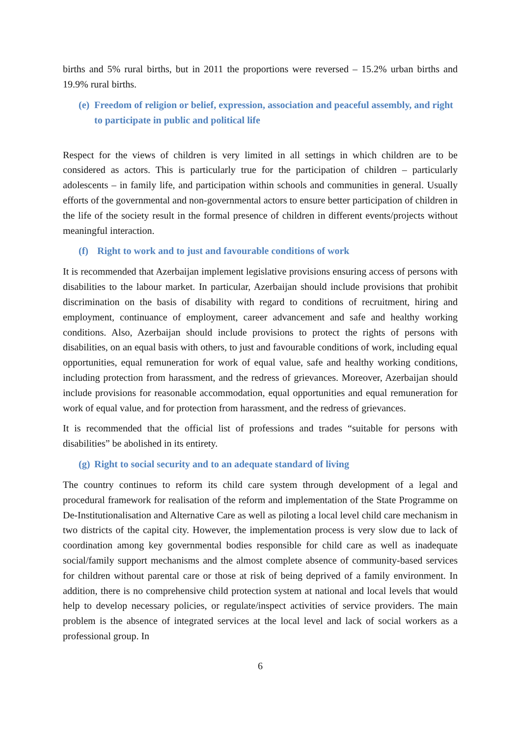births and 5% rural births, but in 2011 the proportions were reversed – 15.2% urban births and 19.9% rural births.
(e) Freedom of religion or belief, expression, association and peaceful assembly, and right to participate in public and political life
Respect for the views of children is very limited in all settings in which children are to be considered as actors. This is particularly true for the participation of children – particularly adolescents – in family life, and participation within schools and communities in general. Usually efforts of the governmental and non-governmental actors to ensure better participation of children in the life of the society result in the formal presence of children in different events/projects without meaningful interaction.
(f) Right to work and to just and favourable conditions of work
It is recommended that Azerbaijan implement legislative provisions ensuring access of persons with disabilities to the labour market. In particular, Azerbaijan should include provisions that prohibit discrimination on the basis of disability with regard to conditions of recruitment, hiring and employment, continuance of employment, career advancement and safe and healthy working conditions. Also, Azerbaijan should include provisions to protect the rights of persons with disabilities, on an equal basis with others, to just and favourable conditions of work, including equal opportunities, equal remuneration for work of equal value, safe and healthy working conditions, including protection from harassment, and the redress of grievances. Moreover, Azerbaijan should include provisions for reasonable accommodation, equal opportunities and equal remuneration for work of equal value, and for protection from harassment, and the redress of grievances.
It is recommended that the official list of professions and trades “suitable for persons with disabilities” be abolished in its entirety.
(g) Right to social security and to an adequate standard of living
The country continues to reform its child care system through development of a legal and procedural framework for realisation of the reform and implementation of the State Programme on De-Institutionalisation and Alternative Care as well as piloting a local level child care mechanism in two districts of the capital city. However, the implementation process is very slow due to lack of coordination among key governmental bodies responsible for child care as well as inadequate social/family support mechanisms and the almost complete absence of community-based services for children without parental care or those at risk of being deprived of a family environment. In addition, there is no comprehensive child protection system at national and local levels that would help to develop necessary policies, or regulate/inspect activities of service providers. The main problem is the absence of integrated services at the local level and lack of social workers as a professional group. In
6